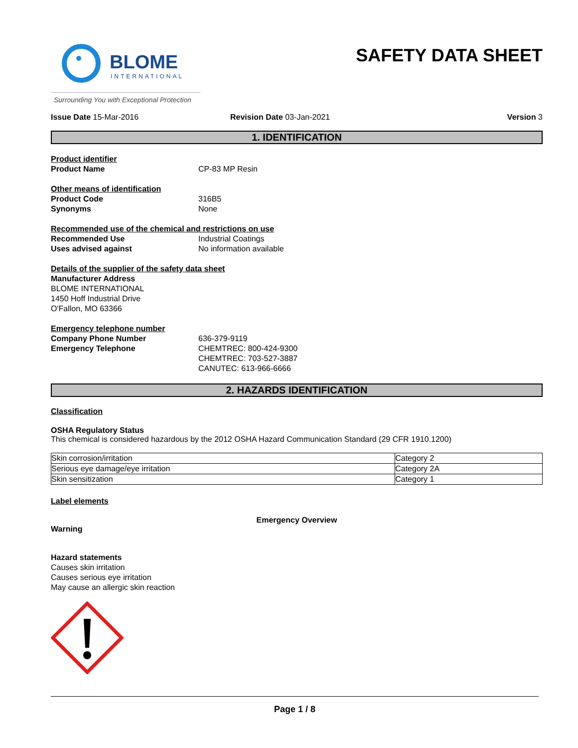BLOME
INTERNATIONAL
SAFETY DATA SHEET
Surrounding You with Exceptional Protection
Issue Date 15-Mar-2016 Revision Date 03-Jan-2021 Version 3
1. IDENTIFICATION
Product identifier
Product Name CP-83 MP Resin
Other means of identification
Product Code 316B5
Synonyms None
Recommended use of the chemical and restrictions on use
Recommended Use Industrial Coatings
Uses advised against No information available
Details of the supplier of the safety data sheet
Manufacturer Address
BLOME INTERNATIONAL
1450 Hoff Industrial Drive
O'Fallon, MO 63366
Emergency telephone number
Company Phone Number 636-379-9119
Emergency Telephone CHEMTREC: 800-424-9300
CHEMTREC: 703-527-3887
CANUTEC: 613-966-6666
2. HAZARDS IDENTIFICATION
Classification
OSHA Regulatory Status
This chemical is considered hazardous by the 2012 OSHA Hazard Communication Standard (29 CFR 1910.1200)
| Skin corrosion/irritation | Category 2 |
| Serious eye damage/eye irritation | Category 2A |
| Skin sensitization | Category 1 |
Label elements
Emergency Overview
Warning
Hazard statements
Causes skin irritation
Causes serious eye irritation
May cause an allergic skin reaction
Page 1 / 8